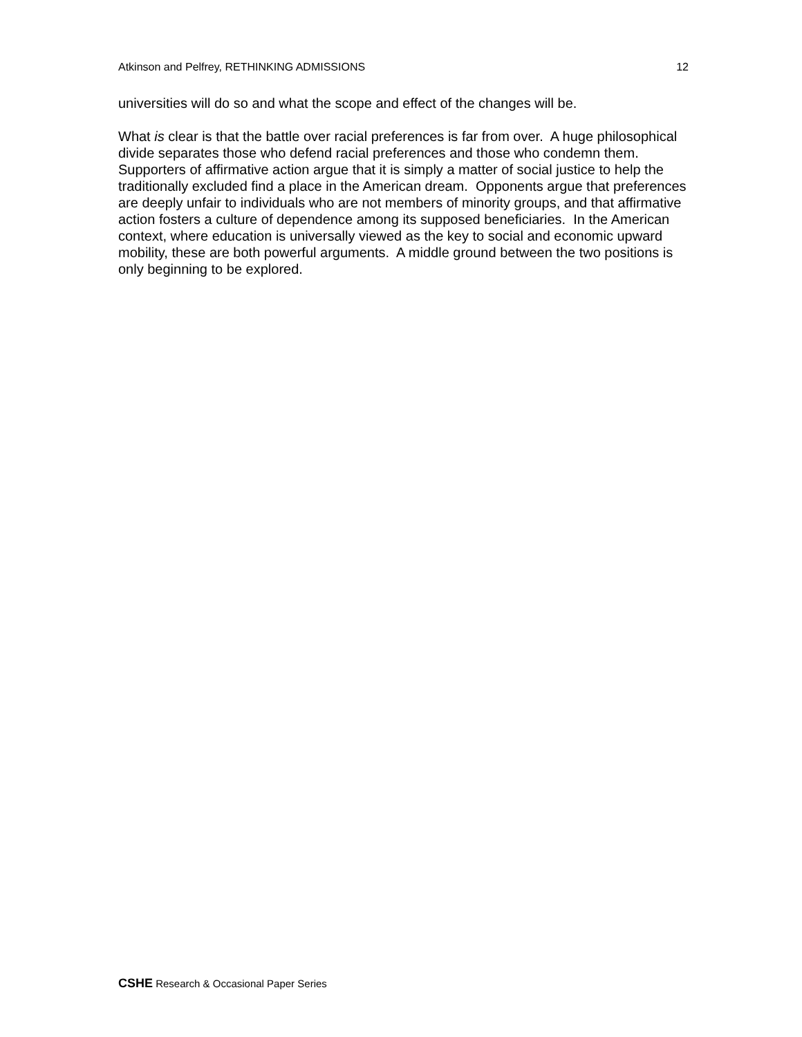Atkinson and Pelfrey, RETHINKING ADMISSIONS 12
universities will do so and what the scope and effect of the changes will be.
What is clear is that the battle over racial preferences is far from over. A huge philosophical divide separates those who defend racial preferences and those who condemn them. Supporters of affirmative action argue that it is simply a matter of social justice to help the traditionally excluded find a place in the American dream. Opponents argue that preferences are deeply unfair to individuals who are not members of minority groups, and that affirmative action fosters a culture of dependence among its supposed beneficiaries. In the American context, where education is universally viewed as the key to social and economic upward mobility, these are both powerful arguments. A middle ground between the two positions is only beginning to be explored.
CSHE Research & Occasional Paper Series